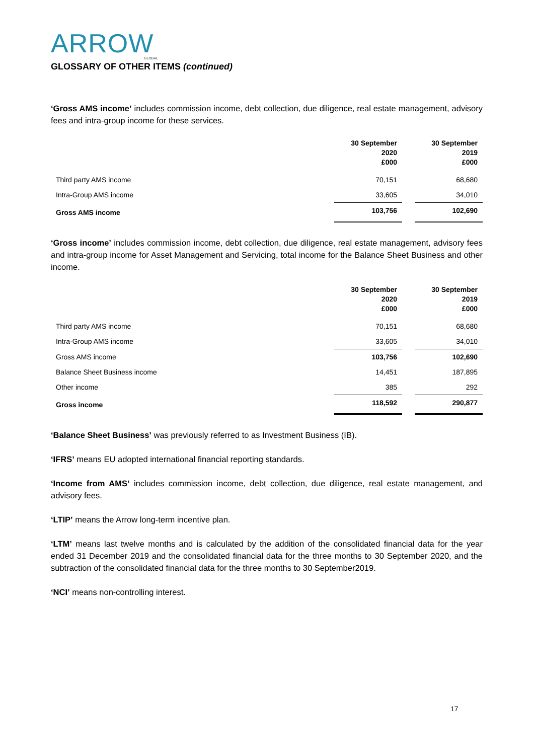ARROW
GLOBAL
GLOSSARY OF OTHER ITEMS (continued)
‘Gross AMS income’ includes commission income, debt collection, due diligence, real estate management, advisory fees and intra-group income for these services.
| | 30 September 2020 £000 | | 30 September 2019 £000 |
| Third party AMS income | 70,151 | | 68,680 |
| Intra-Group AMS income | 33,605 | | 34,010 |
| Gross AMS income | 103,756 | | 102,690 |
‘Gross income’ includes commission income, debt collection, due diligence, real estate management, advisory fees and intra-group income for Asset Management and Servicing, total income for the Balance Sheet Business and other income.
| | 30 September 2020 £000 | | 30 September 2019 £000 |
| Third party AMS income | 70,151 | | 68,680 |
| Intra-Group AMS income | 33,605 | | 34,010 |
| Gross AMS income | 103,756 | | 102,690 |
| Balance Sheet Business income | 14,451 | | 187,895 |
| Other income | 385 | | 292 |
| Gross income | 118,592 | | 290,877 |
‘Balance Sheet Business’ was previously referred to as Investment Business (IB).
‘IFRS’ means EU adopted international financial reporting standards.
‘Income from AMS’ includes commission income, debt collection, due diligence, real estate management, and advisory fees.
‘LTIP’ means the Arrow long-term incentive plan.
‘LTM’ means last twelve months and is calculated by the addition of the consolidated financial data for the year ended 31 December 2019 and the consolidated financial data for the three months to 30 September 2020, and the subtraction of the consolidated financial data for the three months to 30 September2019.
‘NCI’ means non-controlling interest.
17